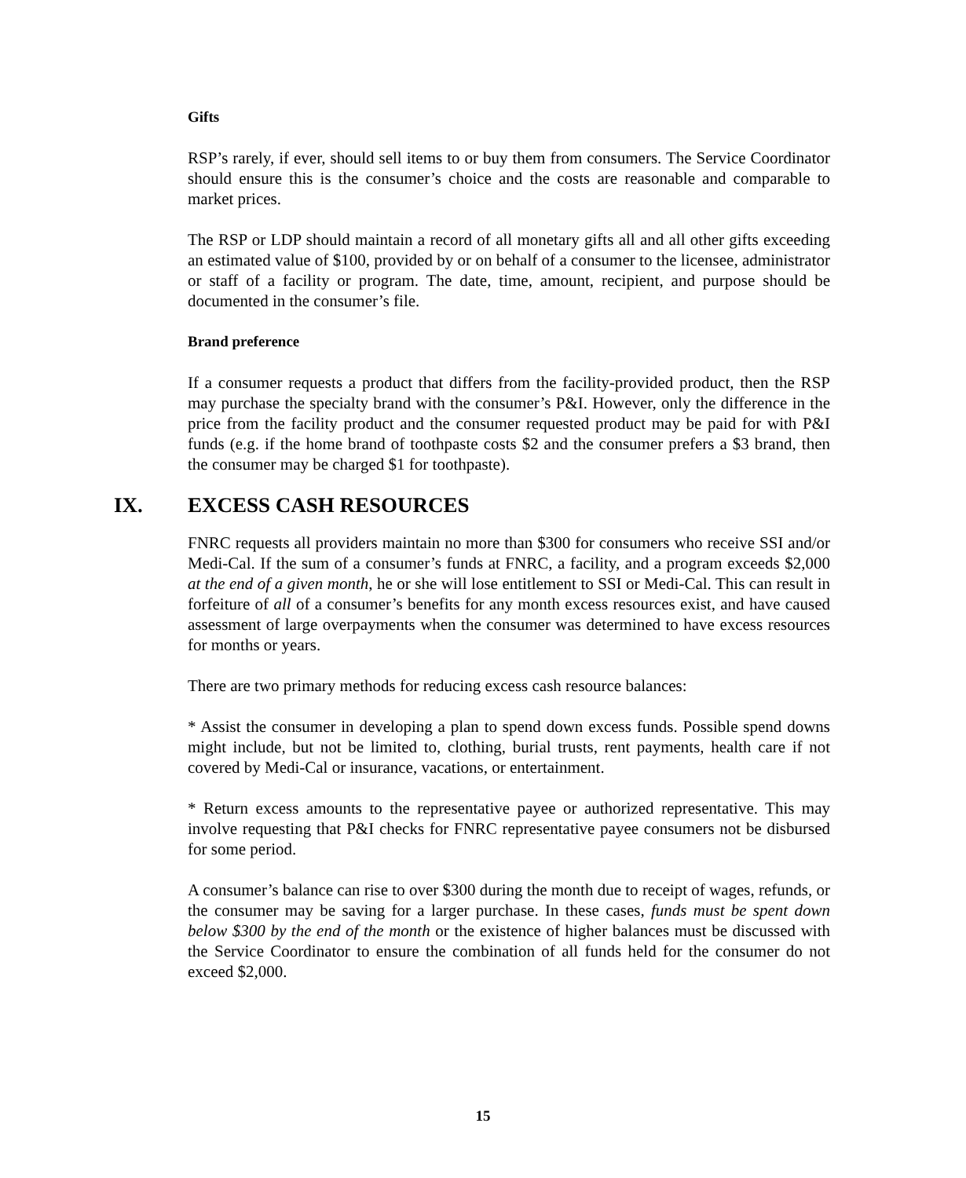Gifts
RSP’s rarely, if ever, should sell items to or buy them from consumers. The Service Coordinator should ensure this is the consumer’s choice and the costs are reasonable and comparable to market prices.
The RSP or LDP should maintain a record of all monetary gifts all and all other gifts exceeding an estimated value of $100, provided by or on behalf of a consumer to the licensee, administrator or staff of a facility or program. The date, time, amount, recipient, and purpose should be documented in the consumer’s file.
Brand preference
If a consumer requests a product that differs from the facility-provided product, then the RSP may purchase the specialty brand with the consumer’s P&I. However, only the difference in the price from the facility product and the consumer requested product may be paid for with P&I funds (e.g. if the home brand of toothpaste costs $2 and the consumer prefers a $3 brand, then the consumer may be charged $1 for toothpaste).
IX. EXCESS CASH RESOURCES
FNRC requests all providers maintain no more than $300 for consumers who receive SSI and/or Medi-Cal. If the sum of a consumer’s funds at FNRC, a facility, and a program exceeds $2,000 at the end of a given month, he or she will lose entitlement to SSI or Medi-Cal. This can result in forfeiture of all of a consumer’s benefits for any month excess resources exist, and have caused assessment of large overpayments when the consumer was determined to have excess resources for months or years.
There are two primary methods for reducing excess cash resource balances:
* Assist the consumer in developing a plan to spend down excess funds. Possible spend downs might include, but not be limited to, clothing, burial trusts, rent payments, health care if not covered by Medi-Cal or insurance, vacations, or entertainment.
* Return excess amounts to the representative payee or authorized representative. This may involve requesting that P&I checks for FNRC representative payee consumers not be disbursed for some period.
A consumer’s balance can rise to over $300 during the month due to receipt of wages, refunds, or the consumer may be saving for a larger purchase. In these cases, funds must be spent down below $300 by the end of the month or the existence of higher balances must be discussed with the Service Coordinator to ensure the combination of all funds held for the consumer do not exceed $2,000.
15